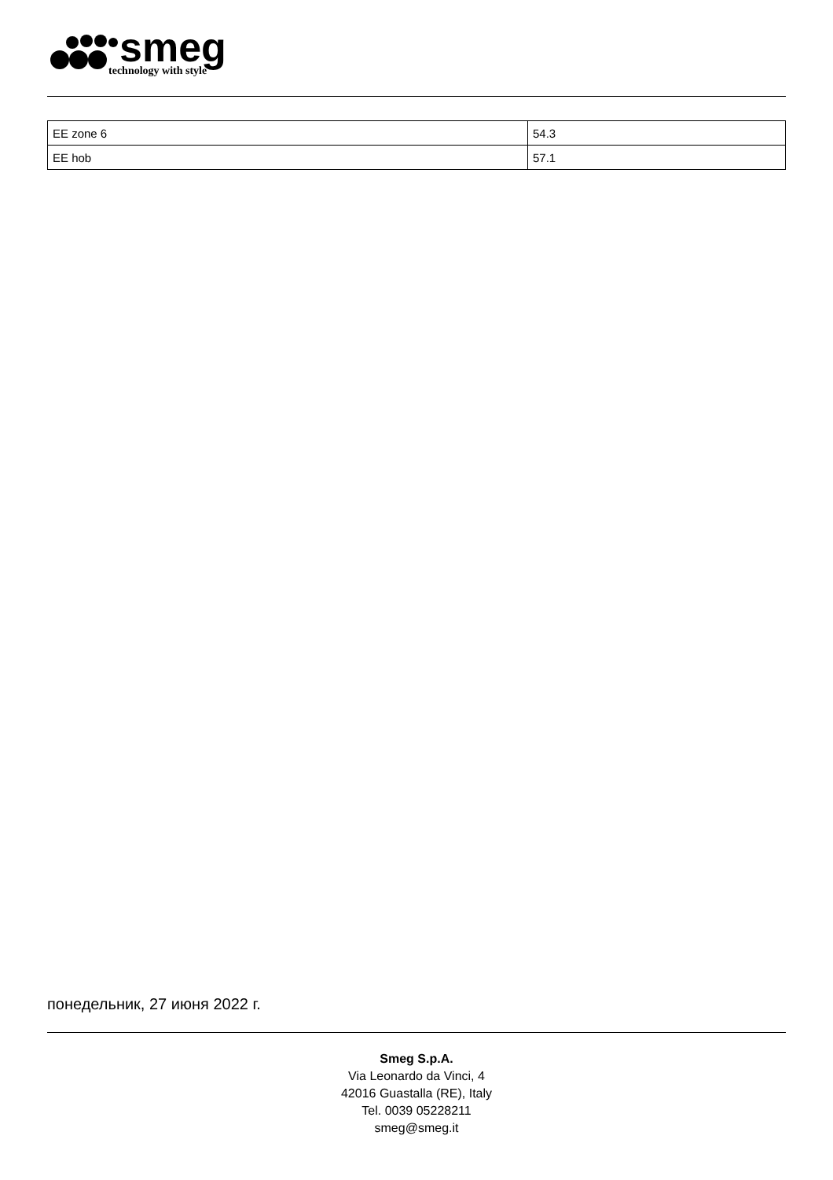smeg
technology with style
| EE zone 6 | 54.3 |
| EE hob | 57.1 |
понедельник, 27 июня 2022 г.
Smeg S.p.A.
Via Leonardo da Vinci, 4
42016 Guastalla (RE), Italy
Tel. 0039 05228211
smeg@smeg.it